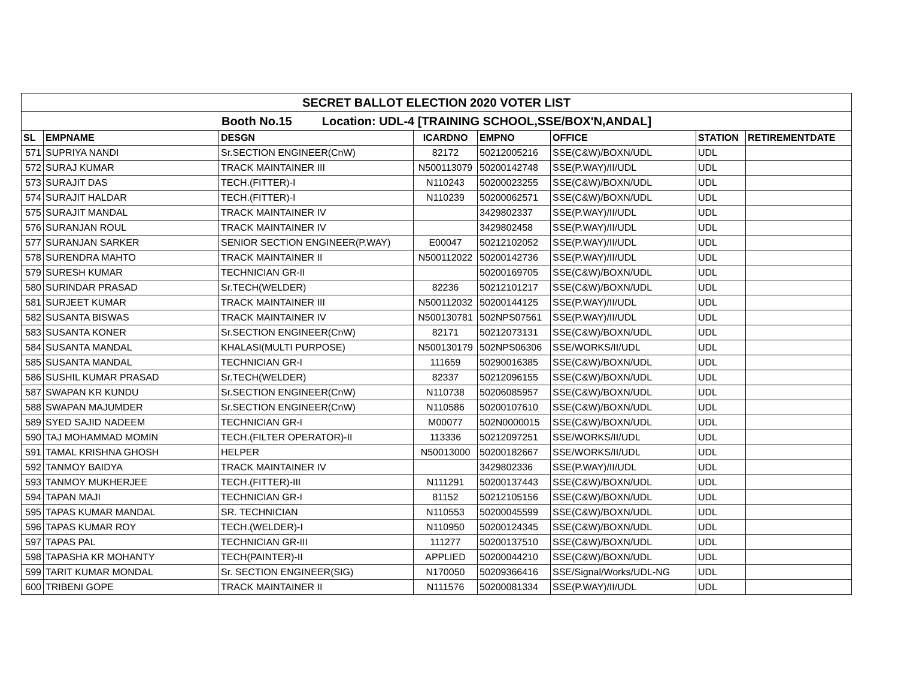| SECRET BALLOT ELECTION 2020 VOTER LIST | | | | | | | |
| --- | --- | --- | --- | --- | --- | --- | --- |
| Booth No.15 Location: UDL-4 [TRAINING SCHOOL,SSE/BOX'N,ANDAL] | | | | | | | |
| SL | EMPNAME | DESGN | ICARDNO | EMPNO | OFFICE | STATION | RETIREMENTDATE |
| 571 | SUPRIYA NANDI | Sr.SECTION ENGINEER(CnW) | 82172 | 50212005216 | SSE(C&W)/BOXN/UDL | UDL | |
| 572 | SURAJ KUMAR | TRACK MAINTAINER III | N500113079 | 50200142748 | SSE(P.WAY)/II/UDL | UDL | |
| 573 | SURAJIT DAS | TECH.(FITTER)-I | N110243 | 50200023255 | SSE(C&W)/BOXN/UDL | UDL | |
| 574 | SURAJIT HALDAR | TECH.(FITTER)-I | N110239 | 50200062571 | SSE(C&W)/BOXN/UDL | UDL | |
| 575 | SURAJIT MANDAL | TRACK MAINTAINER IV | | 3429802337 | SSE(P.WAY)/II/UDL | UDL | |
| 576 | SURANJAN ROUL | TRACK MAINTAINER IV | | 3429802458 | SSE(P.WAY)/II/UDL | UDL | |
| 577 | SURANJAN SARKER | SENIOR SECTION ENGINEER(P.WAY) | E00047 | 50212102052 | SSE(P.WAY)/II/UDL | UDL | |
| 578 | SURENDRA MAHTO | TRACK MAINTAINER II | N500112022 | 50200142736 | SSE(P.WAY)/II/UDL | UDL | |
| 579 | SURESH KUMAR | TECHNICIAN GR-II | | 50200169705 | SSE(C&W)/BOXN/UDL | UDL | |
| 580 | SURINDAR PRASAD | Sr.TECH(WELDER) | 82236 | 50212101217 | SSE(C&W)/BOXN/UDL | UDL | |
| 581 | SURJEET KUMAR | TRACK MAINTAINER III | N500112032 | 50200144125 | SSE(P.WAY)/II/UDL | UDL | |
| 582 | SUSANTA BISWAS | TRACK MAINTAINER IV | N500130781 | 502NPS07561 | SSE(P.WAY)/II/UDL | UDL | |
| 583 | SUSANTA KONER | Sr.SECTION ENGINEER(CnW) | 82171 | 50212073131 | SSE(C&W)/BOXN/UDL | UDL | |
| 584 | SUSANTA MANDAL | KHALASI(MULTI PURPOSE) | N500130179 | 502NPS06306 | SSE/WORKS/II/UDL | UDL | |
| 585 | SUSANTA MANDAL | TECHNICIAN GR-I | 111659 | 50290016385 | SSE(C&W)/BOXN/UDL | UDL | |
| 586 | SUSHIL KUMAR PRASAD | Sr.TECH(WELDER) | 82337 | 50212096155 | SSE(C&W)/BOXN/UDL | UDL | |
| 587 | SWAPAN KR KUNDU | Sr.SECTION ENGINEER(CnW) | N110738 | 50206085957 | SSE(C&W)/BOXN/UDL | UDL | |
| 588 | SWAPAN MAJUMDER | Sr.SECTION ENGINEER(CnW) | N110586 | 50200107610 | SSE(C&W)/BOXN/UDL | UDL | |
| 589 | SYED SAJID NADEEM | TECHNICIAN GR-I | M00077 | 502N0000015 | SSE(C&W)/BOXN/UDL | UDL | |
| 590 | TAJ MOHAMMAD MOMIN | TECH.(FILTER OPERATOR)-II | 113336 | 50212097251 | SSE/WORKS/II/UDL | UDL | |
| 591 | TAMAL KRISHNA GHOSH | HELPER | N50013000 | 50200182667 | SSE/WORKS/II/UDL | UDL | |
| 592 | TANMOY BAIDYA | TRACK MAINTAINER IV | | 3429802336 | SSE(P.WAY)/II/UDL | UDL | |
| 593 | TANMOY MUKHERJEE | TECH.(FITTER)-III | N111291 | 50200137443 | SSE(C&W)/BOXN/UDL | UDL | |
| 594 | TAPAN MAJI | TECHNICIAN GR-I | 81152 | 50212105156 | SSE(C&W)/BOXN/UDL | UDL | |
| 595 | TAPAS KUMAR MANDAL | SR. TECHNICIAN | N110553 | 50200045599 | SSE(C&W)/BOXN/UDL | UDL | |
| 596 | TAPAS KUMAR ROY | TECH.(WELDER)-I | N110950 | 50200124345 | SSE(C&W)/BOXN/UDL | UDL | |
| 597 | TAPAS PAL | TECHNICIAN GR-III | 111277 | 50200137510 | SSE(C&W)/BOXN/UDL | UDL | |
| 598 | TAPASHA KR MOHANTY | TECH(PAINTER)-II | APPLIED | 50200044210 | SSE(C&W)/BOXN/UDL | UDL | |
| 599 | TARIT KUMAR MONDAL | Sr. SECTION ENGINEER(SIG) | N170050 | 50209366416 | SSE/Signal/Works/UDL-NG | UDL | |
| 600 | TRIBENI GOPE | TRACK MAINTAINER II | N111576 | 50200081334 | SSE(P.WAY)/II/UDL | UDL | |